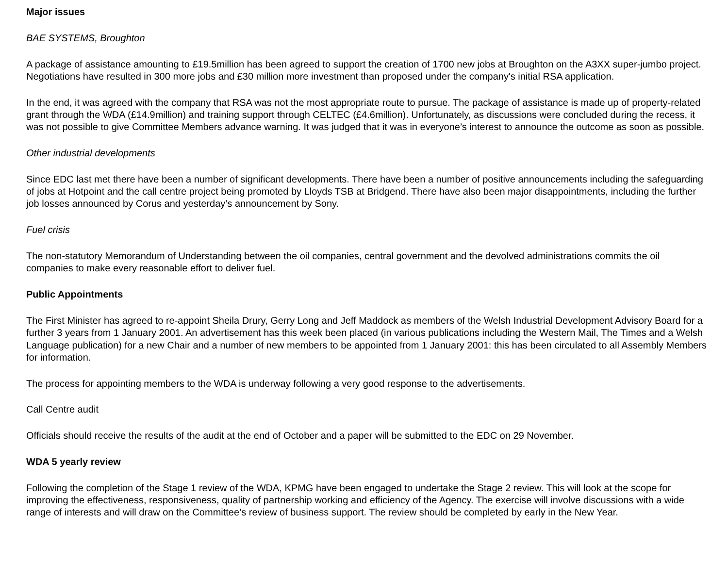Major issues
BAE SYSTEMS, Broughton
A package of assistance amounting to £19.5million has been agreed to support the creation of 1700 new jobs at Broughton on the A3XX super-jumbo project. Negotiations have resulted in 300 more jobs and £30 million more investment than proposed under the company's initial RSA application.
In the end, it was agreed with the company that RSA was not the most appropriate route to pursue. The package of assistance is made up of property-related grant through the WDA (£14.9million) and training support through CELTEC (£4.6million). Unfortunately, as discussions were concluded during the recess, it was not possible to give Committee Members advance warning. It was judged that it was in everyone’s interest to announce the outcome as soon as possible.
Other industrial developments
Since EDC last met there have been a number of significant developments. There have been a number of positive announcements including the safeguarding of jobs at Hotpoint and the call centre project being promoted by Lloyds TSB at Bridgend. There have also been major disappointments, including the further job losses announced by Corus and yesterday’s announcement by Sony.
Fuel crisis
The non-statutory Memorandum of Understanding between the oil companies, central government and the devolved administrations commits the oil companies to make every reasonable effort to deliver fuel.
Public Appointments
The First Minister has agreed to re-appoint Sheila Drury, Gerry Long and Jeff Maddock as members of the Welsh Industrial Development Advisory Board for a further 3 years from 1 January 2001. An advertisement has this week been placed (in various publications including the Western Mail, The Times and a Welsh Language publication) for a new Chair and a number of new members to be appointed from 1 January 2001: this has been circulated to all Assembly Members for information.
The process for appointing members to the WDA is underway following a very good response to the advertisements.
Call Centre audit
Officials should receive the results of the audit at the end of October and a paper will be submitted to the EDC on 29 November.
WDA 5 yearly review
Following the completion of the Stage 1 review of the WDA, KPMG have been engaged to undertake the Stage 2 review. This will look at the scope for improving the effectiveness, responsiveness, quality of partnership working and efficiency of the Agency. The exercise will involve discussions with a wide range of interests and will draw on the Committee’s review of business support. The review should be completed by early in the New Year.